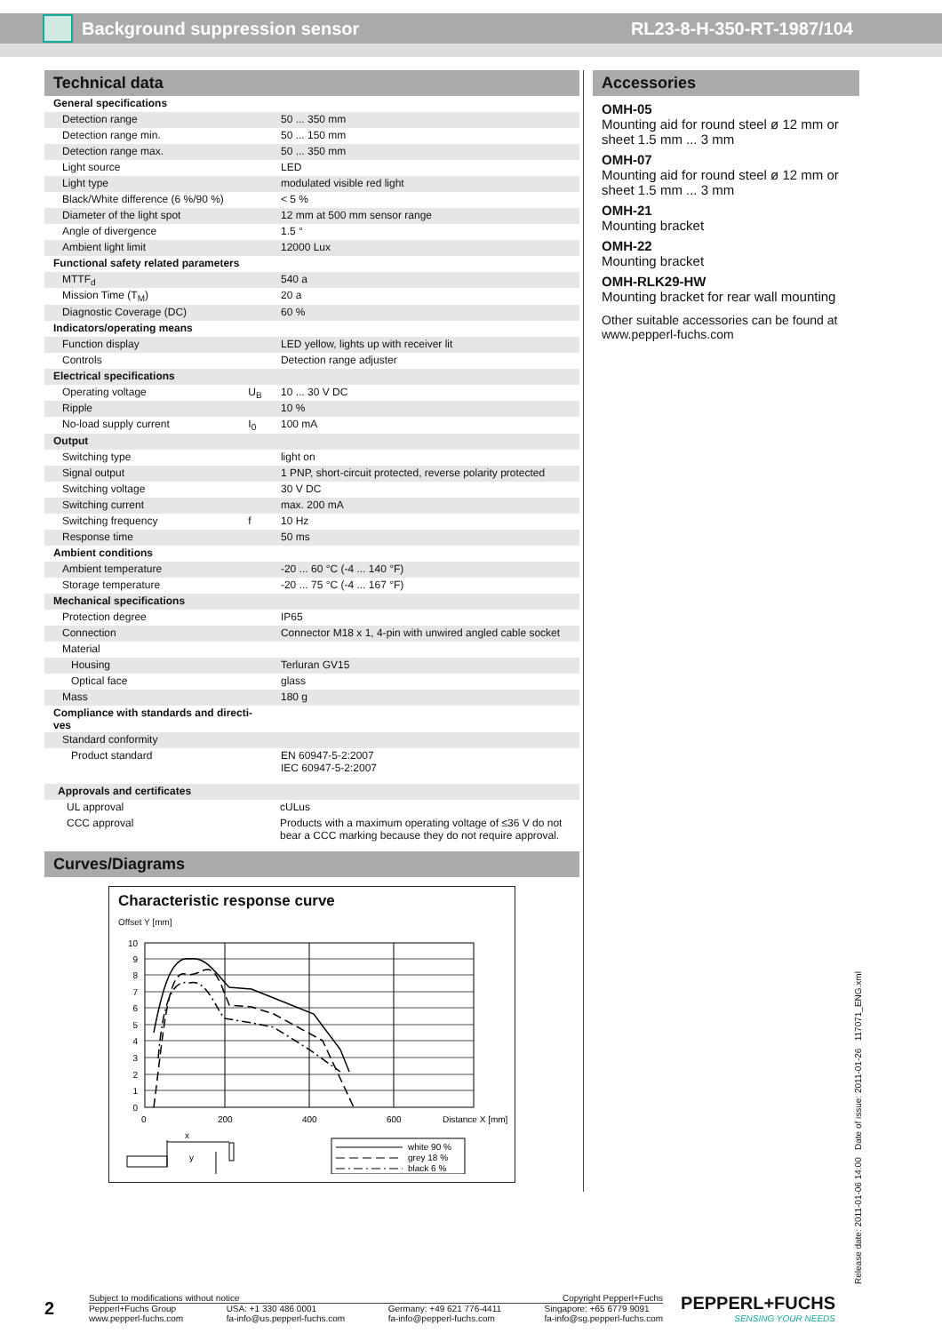Background suppression sensor RL23-8-H-350-RT-1987/104
Technical data
| General specifications | | |
| Detection range | | 50 ... 350 mm |
| Detection range min. | | 50 ... 150 mm |
| Detection range max. | | 50 ... 350 mm |
| Light source | | LED |
| Light type | | modulated visible red light |
| Black/White difference (6 %/90 %) | | < 5 % |
| Diameter of the light spot | | 12 mm at 500 mm sensor range |
| Angle of divergence | | 1.5 ° |
| Ambient light limit | | 12000 Lux |
| Functional safety related parameters | | |
| MTTF<sub>d</sub> | | 540 a |
| Mission Time (T<sub>M</sub>) | | 20 a |
| Diagnostic Coverage (DC) | | 60 % |
| Indicators/operating means | | |
| Function display | | LED yellow, lights up with receiver lit |
| Controls | | Detection range adjuster |
| Electrical specifications | | |
| Operating voltage | U<sub>B</sub> | 10 ... 30 V DC |
| Ripple | | 10 % |
| No-load supply current | I<sub>0</sub> | 100 mA |
| Output | | |
| Switching type | | light on |
| Signal output | | 1 PNP, short-circuit protected, reverse polarity protected |
| Switching voltage | | 30 V DC |
| Switching current | | max. 200 mA |
| Switching frequency | f | 10 Hz |
| Response time | | 50 ms |
| Ambient conditions | | |
| Ambient temperature | | -20 ... 60 °C (-4 ... 140 °F) |
| Storage temperature | | -20 ... 75 °C (-4 ... 167 °F) |
| Mechanical specifications | | |
| Protection degree | | IP65 |
| Connection | | Connector M18 x 1, 4-pin with unwired angled cable socket |
| Material | | |
| Housing | | Terluran GV15 |
| Optical face | | glass |
| Mass | | 180 g |
| Compliance with standards and directi- ves | | |
| Standard conformity | | |
| Product standard | | EN 60947-5-2:2007 IEC 60947-5-2:2007 |
| Approvals and certificates | |
| UL approval | cULus |
| CCC approval | Products with a maximum operating voltage of ≤36 V do not bear a CCC marking because they do not require approval. |
Curves/Diagrams
Characteristic response curve
Offset Y [mm]
10
9
8
7
6
5
4
3
2
1
0
0
200
400
600
Distance X [mm]
x
y
white 90 %
grey 18 %
black 6 %
Accessories
OMH-05
Mounting aid for round steel ø 12 mm or sheet 1.5 mm ... 3 mm
OMH-07
Mounting aid for round steel ø 12 mm or sheet 1.5 mm ... 3 mm
OMH-21
Mounting bracket
OMH-22
Mounting bracket
OMH-RLK29-HW
Mounting bracket for rear wall mounting
Other suitable accessories can be found at www.pepperl-fuchs.com
Release date: 2011-01-06 14:00 Date of issue: 2011-01-26 117071_ENG.xml
2
Subject to modifications without notice Copyright Pepperl+Fuchs
Pepperl+Fuchs Group
www.pepperl-fuchs.com USA: +1 330 486 0001
fa-info@us.pepperl-fuchs.com Germany: +49 621 776-4411
fa-info@pepperl-fuchs.com Singapore: +65 6779 9091
fa-info@sg.pepperl-fuchs.com
PEPPERL+FUCHS
SENSING YOUR NEEDS